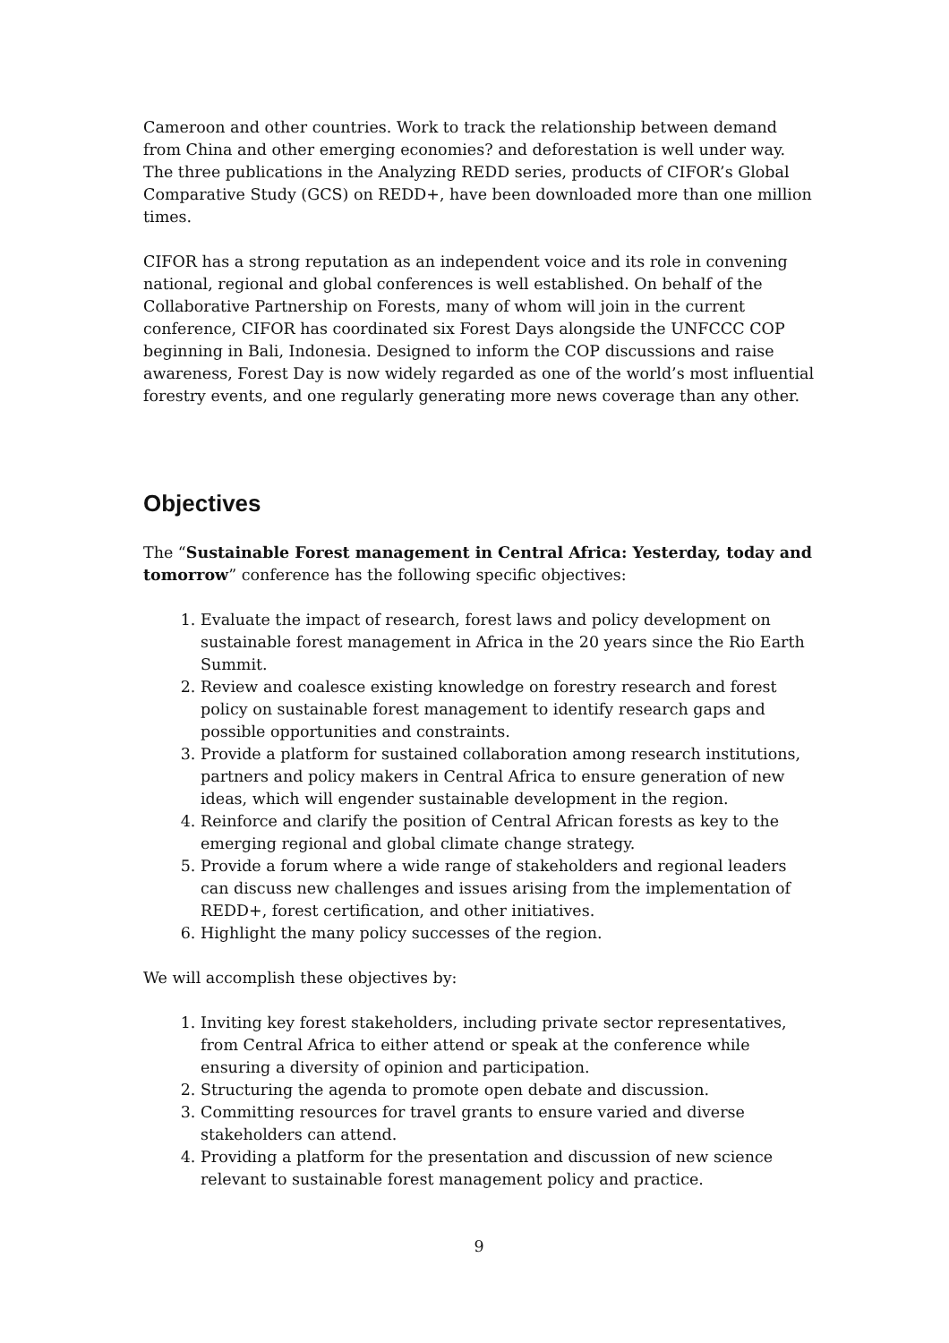Cameroon and other countries. Work to track the relationship between demand from China and other emerging economies? and deforestation is well under way. The three publications in the Analyzing REDD series, products of CIFOR’s Global Comparative Study (GCS) on REDD+, have been downloaded more than one million times.
CIFOR has a strong reputation as an independent voice and its role in convening national, regional and global conferences is well established. On behalf of the Collaborative Partnership on Forests, many of whom will join in the current conference, CIFOR has coordinated six Forest Days alongside the UNFCCC COP beginning in Bali, Indonesia. Designed to inform the COP discussions and raise awareness, Forest Day is now widely regarded as one of the world’s most influential forestry events, and one regularly generating more news coverage than any other.
Objectives
The “Sustainable Forest management in Central Africa: Yesterday, today and tomorrow” conference has the following specific objectives:
1. Evaluate the impact of research, forest laws and policy development on sustainable forest management in Africa in the 20 years since the Rio Earth Summit.
2. Review and coalesce existing knowledge on forestry research and forest policy on sustainable forest management to identify research gaps and possible opportunities and constraints.
3. Provide a platform for sustained collaboration among research institutions, partners and policy makers in Central Africa to ensure generation of new ideas, which will engender sustainable development in the region.
4. Reinforce and clarify the position of Central African forests as key to the emerging regional and global climate change strategy.
5. Provide a forum where a wide range of stakeholders and regional leaders can discuss new challenges and issues arising from the implementation of REDD+, forest certification, and other initiatives.
6. Highlight the many policy successes of the region.
We will accomplish these objectives by:
1. Inviting key forest stakeholders, including private sector representatives, from Central Africa to either attend or speak at the conference while ensuring a diversity of opinion and participation.
2. Structuring the agenda to promote open debate and discussion.
3. Committing resources for travel grants to ensure varied and diverse stakeholders can attend.
4. Providing a platform for the presentation and discussion of new science relevant to sustainable forest management policy and practice.
9